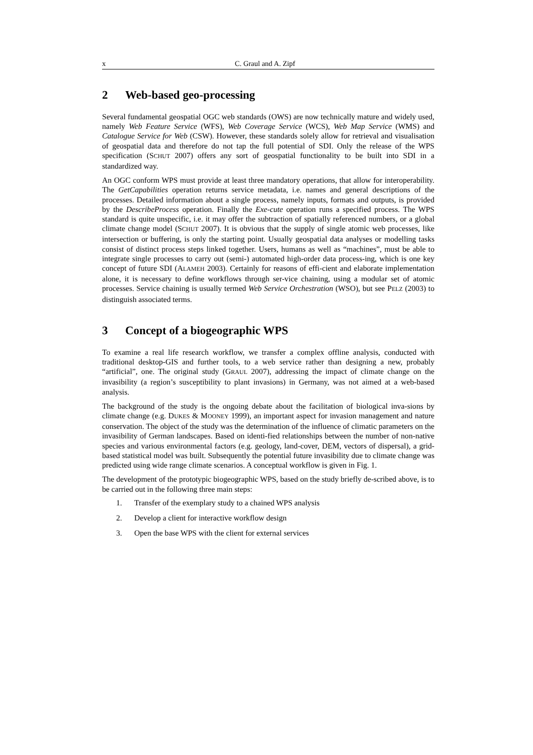x C. Graul and A. Zipf
2 Web-based geo-processing
Several fundamental geospatial OGC web standards (OWS) are now technically mature and widely used, namely Web Feature Service (WFS), Web Coverage Service (WCS), Web Map Service (WMS) and Catalogue Service for Web (CSW). However, these standards solely allow for retrieval and visualisation of geospatial data and therefore do not tap the full potential of SDI. Only the release of the WPS specification (SCHUT 2007) offers any sort of geospatial functionality to be built into SDI in a standardized way.
An OGC conform WPS must provide at least three mandatory operations, that allow for interoperability. The GetCapabilities operation returns service metadata, i.e. names and general descriptions of the processes. Detailed information about a single process, namely inputs, formats and outputs, is provided by the DescribeProcess operation. Finally the Exe-cute operation runs a specified process. The WPS standard is quite unspecific, i.e. it may offer the subtraction of spatially referenced numbers, or a global climate change model (SCHUT 2007). It is obvious that the supply of single atomic web processes, like intersection or buffering, is only the starting point. Usually geospatial data analyses or modelling tasks consist of distinct process steps linked together. Users, humans as well as “machines”, must be able to integrate single processes to carry out (semi-) automated high-order data process-ing, which is one key concept of future SDI (ALAMEH 2003). Certainly for reasons of effi-cient and elaborate implementation alone, it is necessary to define workflows through ser-vice chaining, using a modular set of atomic processes. Service chaining is usually termed Web Service Orchestration (WSO), but see PELZ (2003) to distinguish associated terms.
3 Concept of a biogeographic WPS
To examine a real life research workflow, we transfer a complex offline analysis, conducted with traditional desktop-GIS and further tools, to a web service rather than designing a new, probably “artificial”, one. The original study (GRAUL 2007), addressing the impact of climate change on the invasibility (a region’s susceptibility to plant invasions) in Germany, was not aimed at a web-based analysis.
The background of the study is the ongoing debate about the facilitation of biological inva-sions by climate change (e.g. DUKES & MOONEY 1999), an important aspect for invasion management and nature conservation. The object of the study was the determination of the influence of climatic parameters on the invasibility of German landscapes. Based on identi-fied relationships between the number of non-native species and various environmental factors (e.g. geology, land-cover, DEM, vectors of dispersal), a grid-based statistical model was built. Subsequently the potential future invasibility due to climate change was predicted using wide range climate scenarios. A conceptual workflow is given in Fig. 1.
The development of the prototypic biogeographic WPS, based on the study briefly de-scribed above, is to be carried out in the following three main steps:
1. Transfer of the exemplary study to a chained WPS analysis
2. Develop a client for interactive workflow design
3. Open the base WPS with the client for external services